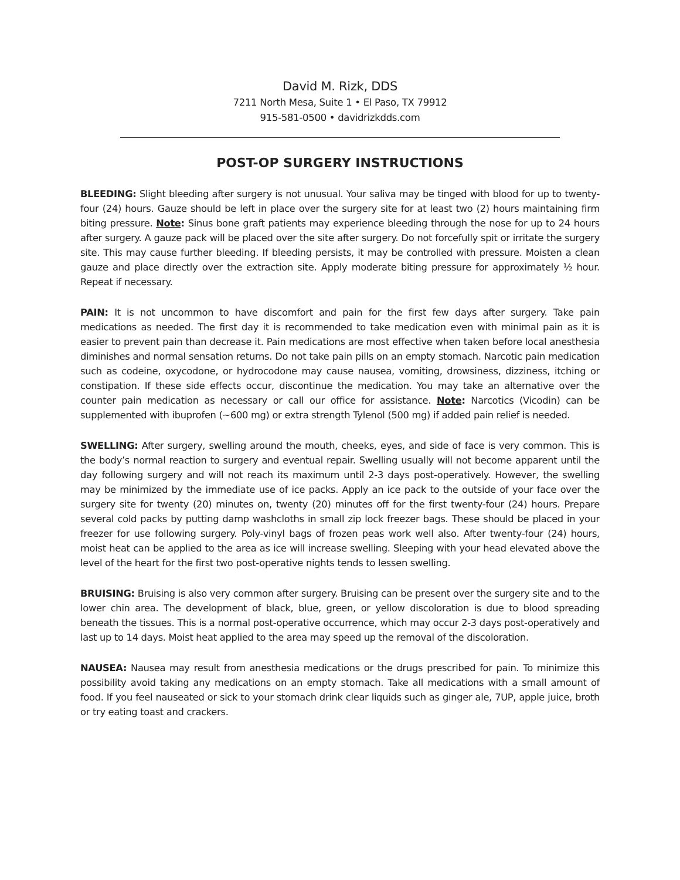David M. Rizk, DDS
7211 North Mesa, Suite 1 • El Paso, TX 79912
915-581-0500 • davidrizkdds.com
POST-OP SURGERY INSTRUCTIONS
BLEEDING: Slight bleeding after surgery is not unusual. Your saliva may be tinged with blood for up to twenty-four (24) hours. Gauze should be left in place over the surgery site for at least two (2) hours maintaining firm biting pressure. Note: Sinus bone graft patients may experience bleeding through the nose for up to 24 hours after surgery. A gauze pack will be placed over the site after surgery. Do not forcefully spit or irritate the surgery site. This may cause further bleeding. If bleeding persists, it may be controlled with pressure. Moisten a clean gauze and place directly over the extraction site. Apply moderate biting pressure for approximately ½ hour. Repeat if necessary.
PAIN: It is not uncommon to have discomfort and pain for the first few days after surgery. Take pain medications as needed. The first day it is recommended to take medication even with minimal pain as it is easier to prevent pain than decrease it. Pain medications are most effective when taken before local anesthesia diminishes and normal sensation returns. Do not take pain pills on an empty stomach. Narcotic pain medication such as codeine, oxycodone, or hydrocodone may cause nausea, vomiting, drowsiness, dizziness, itching or constipation. If these side effects occur, discontinue the medication. You may take an alternative over the counter pain medication as necessary or call our office for assistance. Note: Narcotics (Vicodin) can be supplemented with ibuprofen (~600 mg) or extra strength Tylenol (500 mg) if added pain relief is needed.
SWELLING: After surgery, swelling around the mouth, cheeks, eyes, and side of face is very common. This is the body’s normal reaction to surgery and eventual repair. Swelling usually will not become apparent until the day following surgery and will not reach its maximum until 2-3 days post-operatively. However, the swelling may be minimized by the immediate use of ice packs. Apply an ice pack to the outside of your face over the surgery site for twenty (20) minutes on, twenty (20) minutes off for the first twenty-four (24) hours. Prepare several cold packs by putting damp washcloths in small zip lock freezer bags. These should be placed in your freezer for use following surgery. Poly-vinyl bags of frozen peas work well also. After twenty-four (24) hours, moist heat can be applied to the area as ice will increase swelling. Sleeping with your head elevated above the level of the heart for the first two post-operative nights tends to lessen swelling.
BRUISING: Bruising is also very common after surgery. Bruising can be present over the surgery site and to the lower chin area. The development of black, blue, green, or yellow discoloration is due to blood spreading beneath the tissues. This is a normal post-operative occurrence, which may occur 2-3 days post-operatively and last up to 14 days. Moist heat applied to the area may speed up the removal of the discoloration.
NAUSEA: Nausea may result from anesthesia medications or the drugs prescribed for pain. To minimize this possibility avoid taking any medications on an empty stomach. Take all medications with a small amount of food. If you feel nauseated or sick to your stomach drink clear liquids such as ginger ale, 7UP, apple juice, broth or try eating toast and crackers.